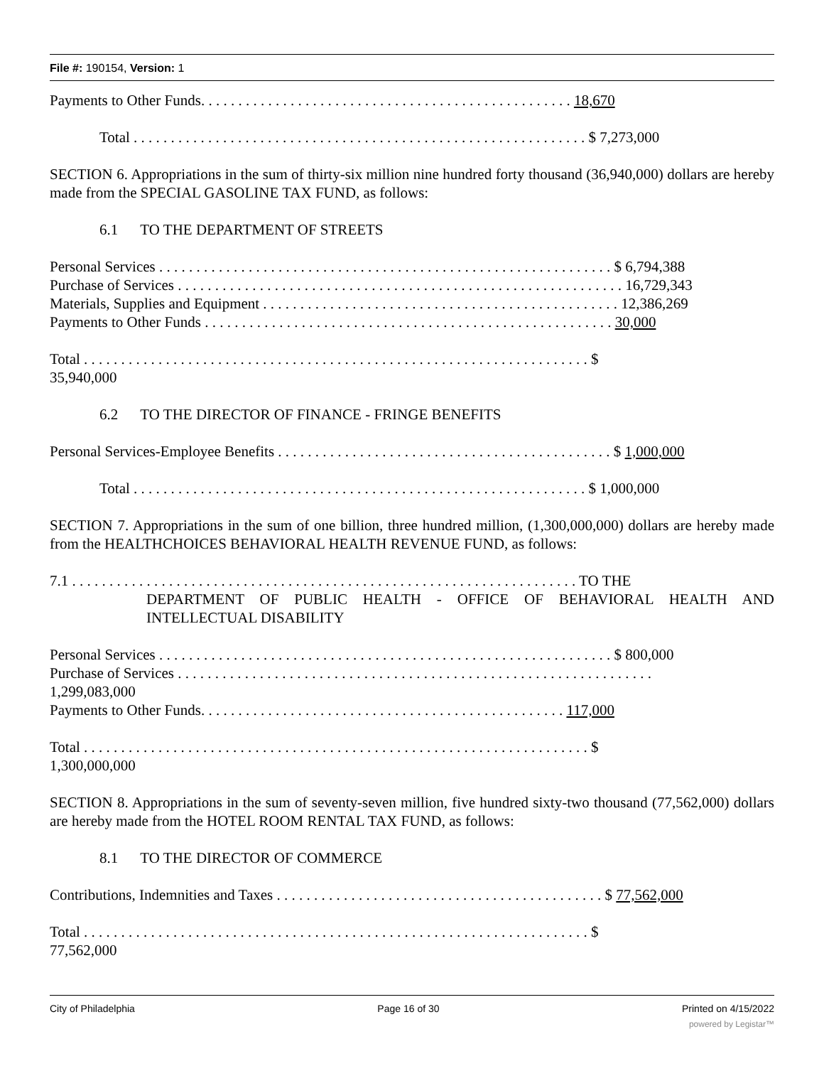File #: 190154, Version: 1
Payments to Other Funds. . . . . . . . . . . . . . . . . . . . . . . . . . . . . . . . . . . . . . . . . . . . . . . . . . 18,670
Total . . . . . . . . . . . . . . . . . . . . . . . . . . . . . . . . . . . . . . . . . . . . . . . . . . . . . . . . . . . . . $ 7,273,000
SECTION 6. Appropriations in the sum of thirty-six million nine hundred forty thousand (36,940,000) dollars are hereby made from the SPECIAL GASOLINE TAX FUND, as follows:
6.1 TO THE DEPARTMENT OF STREETS
Personal Services . . . . . . . . . . . . . . . . . . . . . . . . . . . . . . . . . . . . . . . . . . . . . . . . . . . . . . . . . . . . . $ 6,794,388
Purchase of Services . . . . . . . . . . . . . . . . . . . . . . . . . . . . . . . . . . . . . . . . . . . . . . . . . . . . . . . . . . . . 16,729,343
Materials, Supplies and Equipment . . . . . . . . . . . . . . . . . . . . . . . . . . . . . . . . . . . . . . . . . . . . . . . . 12,386,269
Payments to Other Funds . . . . . . . . . . . . . . . . . . . . . . . . . . . . . . . . . . . . . . . . . . . . . . . . . . . . . . . 30,000
Total . . . . . . . . . . . . . . . . . . . . . . . . . . . . . . . . . . . . . . . . . . . . . . . . . . . . . . . . . . . . . . . . . . . . $
35,940,000
6.2 TO THE DIRECTOR OF FINANCE - FRINGE BENEFITS
Personal Services-Employee Benefits . . . . . . . . . . . . . . . . . . . . . . . . . . . . . . . . . . . . . . . . . . . . . $ 1,000,000
Total . . . . . . . . . . . . . . . . . . . . . . . . . . . . . . . . . . . . . . . . . . . . . . . . . . . . . . . . . . . . . $ 1,000,000
SECTION 7. Appropriations in the sum of one billion, three hundred million, (1,300,000,000) dollars are hereby made from the HEALTHCHOICES BEHAVIORAL HEALTH REVENUE FUND, as follows:
7.1 . . . . . . . . . . . . . . . . . . . . . . . . . . . . . . . . . . . . . . . . . . . . . . . . . . . . . . . . . . . . . . . . . . . . TO THE
DEPARTMENT OF PUBLIC HEALTH - OFFICE OF BEHAVIORAL HEALTH AND INTELLECTUAL DISABILITY
Personal Services . . . . . . . . . . . . . . . . . . . . . . . . . . . . . . . . . . . . . . . . . . . . . . . . . . . . . . . . . . . . . $ 800,000
Purchase of Services . . . . . . . . . . . . . . . . . . . . . . . . . . . . . . . . . . . . . . . . . . . . . . . . . . . . . . . . . . . . . . . .
1,299,083,000
Payments to Other Funds. . . . . . . . . . . . . . . . . . . . . . . . . . . . . . . . . . . . . . . . . . . . . . . . . 117,000
Total . . . . . . . . . . . . . . . . . . . . . . . . . . . . . . . . . . . . . . . . . . . . . . . . . . . . . . . . . . . . . . . . . . . . $
1,300,000,000
SECTION 8. Appropriations in the sum of seventy-seven million, five hundred sixty-two thousand (77,562,000) dollars are hereby made from the HOTEL ROOM RENTAL TAX FUND, as follows:
8.1 TO THE DIRECTOR OF COMMERCE
Contributions, Indemnities and Taxes . . . . . . . . . . . . . . . . . . . . . . . . . . . . . . . . . . . . . . . . . . . . $ 77,562,000
Total . . . . . . . . . . . . . . . . . . . . . . . . . . . . . . . . . . . . . . . . . . . . . . . . . . . . . . . . . . . . . . . . . . . . $
77,562,000
City of Philadelphia Page 16 of 30 Printed on 4/15/2022
powered by Legistar™